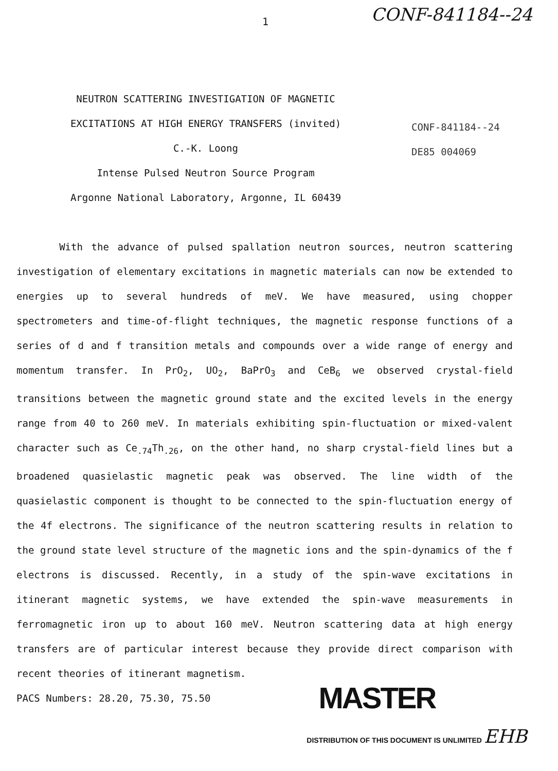1 CONF-841184--24
NEUTRON SCATTERING INVESTIGATION OF MAGNETIC
EXCITATIONS AT HIGH ENERGY TRANSFERS (invited)
C.-K. Loong
Intense Pulsed Neutron Source Program
Argonne National Laboratory, Argonne, IL 60439
CONF-841184--24
DE85 004069
With the advance of pulsed spallation neutron sources, neutron scattering investigation of elementary excitations in magnetic materials can now be extended to energies up to several hundreds of meV. We have measured, using chopper spectrometers and time-of-flight techniques, the magnetic response functions of a series of d and f transition metals and compounds over a wide range of energy and momentum transfer. In PrO<sub>2</sub>, UO<sub>2</sub>, BaPrO<sub>3</sub> and CeB<sub>6</sub> we observed crystal-field transitions between the magnetic ground state and the excited levels in the energy range from 40 to 260 meV. In materials exhibiting spin-fluctuation or mixed-valent character such as Ce<sub>.74</sub>Th<sub>.26</sub>, on the other hand, no sharp crystal-field lines but a broadened quasielastic magnetic peak was observed. The line width of the quasielastic component is thought to be connected to the spin-fluctuation energy of the 4f electrons. The significance of the neutron scattering results in relation to the ground state level structure of the magnetic ions and the spin-dynamics of the f electrons is discussed. Recently, in a study of the spin-wave excitations in itinerant magnetic systems, we have extended the spin-wave measurements in ferromagnetic iron up to about 160 meV. Neutron scattering data at high energy transfers are of particular interest because they provide direct comparison with recent theories of itinerant magnetism.
PACS Numbers: 28.20, 75.30, 75.50 MASTER
DISTRIBUTION OF THIS DOCUMENT IS UNLIMITED EHB